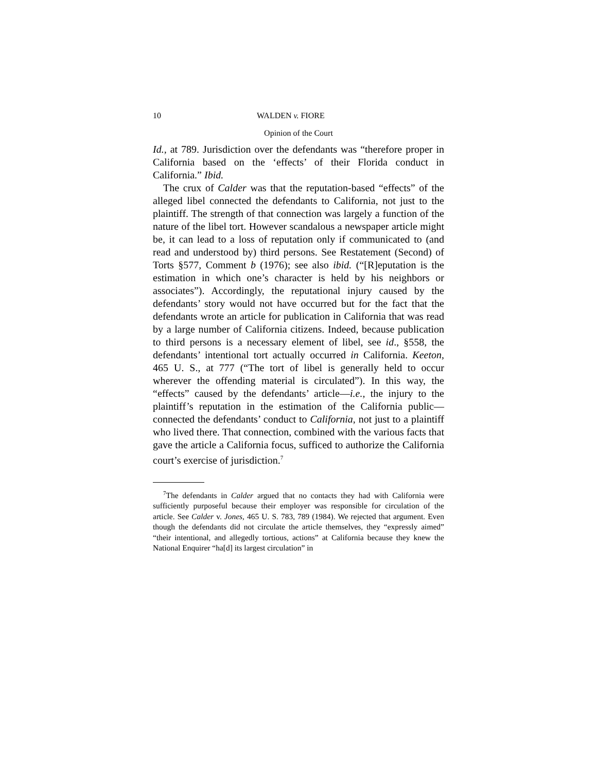10 WALDEN v. FIORE
Opinion of the Court
Id., at 789. Jurisdiction over the defendants was “therefore proper in California based on the ‘effects’ of their Florida conduct in California.” Ibid.
The crux of Calder was that the reputation-based “effects” of the alleged libel connected the defendants to California, not just to the plaintiff. The strength of that connection was largely a function of the nature of the libel tort. However scandalous a newspaper article might be, it can lead to a loss of reputation only if communicated to (and read and understood by) third persons. See Restatement (Second) of Torts §577, Comment b (1976); see also ibid. (“[R]eputation is the estimation in which one’s character is held by his neighbors or associates”). Accordingly, the reputational injury caused by the defendants’ story would not have occurred but for the fact that the defendants wrote an article for publication in California that was read by a large number of California citizens. Indeed, because publication to third persons is a necessary element of libel, see id., §558, the defendants’ intentional tort actually occurred in California. Keeton, 465 U. S., at 777 (“The tort of libel is generally held to occur wherever the offending material is circulated”). In this way, the “effects” caused by the defendants’ article—i.e., the injury to the plaintiff’s reputation in the estimation of the California public—connected the defendants’ conduct to California, not just to a plaintiff who lived there. That connection, combined with the various facts that gave the article a California focus, sufficed to authorize the California court’s exercise of jurisdiction.<sup>7</sup>
<sup>7</sup> The defendants in Calder argued that no contacts they had with California were sufficiently purposeful because their employer was responsible for circulation of the article. See Calder v. Jones, 465 U. S. 783, 789 (1984). We rejected that argument. Even though the defendants did not circulate the article themselves, they “expressly aimed” “their intentional, and allegedly tortious, actions” at California because they knew the National Enquirer “ha[d] its largest circulation” in